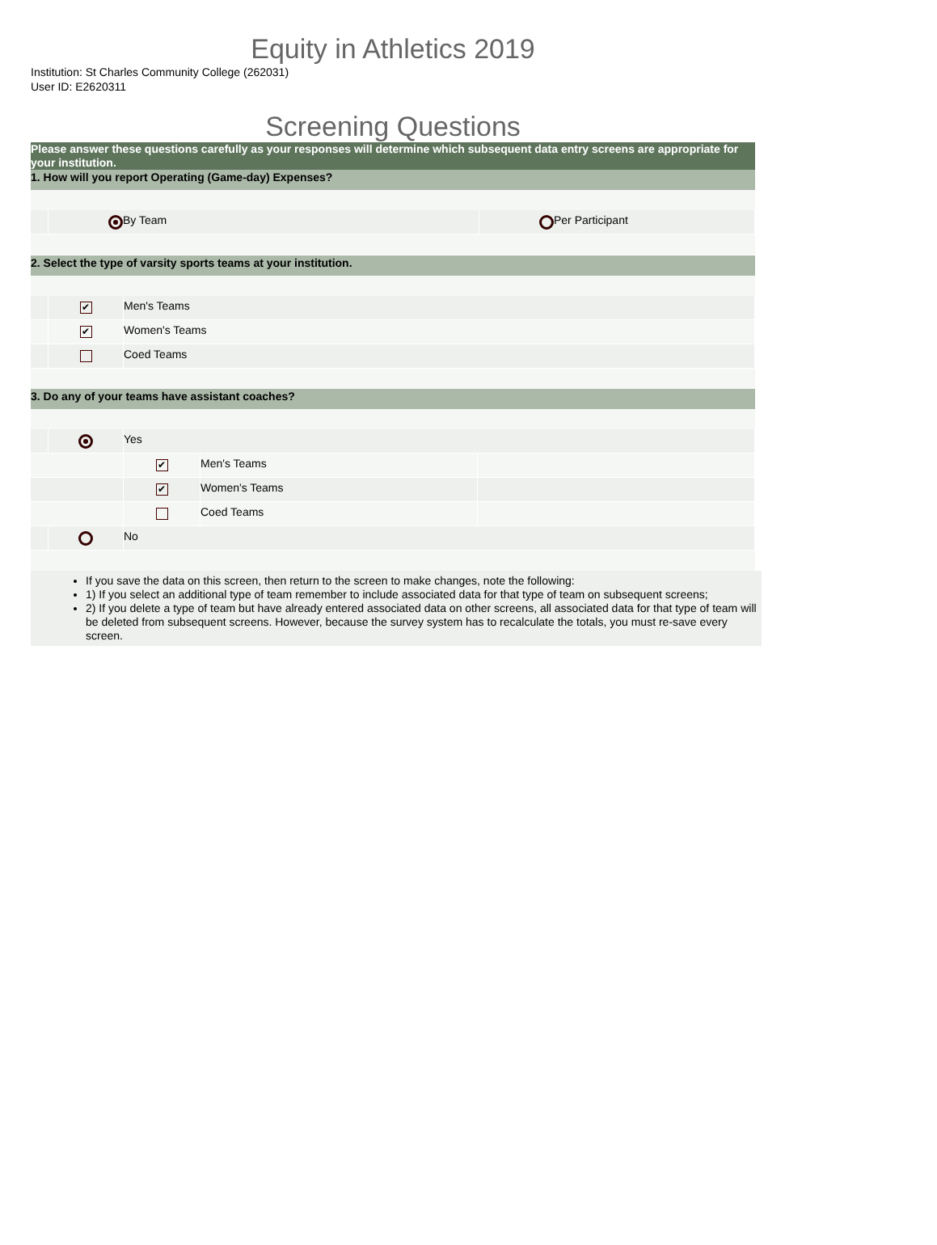Equity in Athletics 2019
Institution: St Charles Community College (262031)
User ID: E2620311
Screening Questions
Please answer these questions carefully as your responses will determine which subsequent data entry screens are appropriate for your institution.
1. How will you report Operating (Game-day) Expenses?
By Team Per Participant
2. Select the type of varsity sports teams at your institution.
✔
Men's Teams
✔
Women's Teams
Coed Teams
3. Do any of your teams have assistant coaches?
Yes
✔
Men's Teams
✔
Women's Teams
Coed Teams
No
If you save the data on this screen, then return to the screen to make changes, note the following:
1) If you select an additional type of team remember to include associated data for that type of team on subsequent screens;
2) If you delete a type of team but have already entered associated data on other screens, all associated data for that type of team will be deleted from subsequent screens. However, because the survey system has to recalculate the totals, you must re-save every screen.